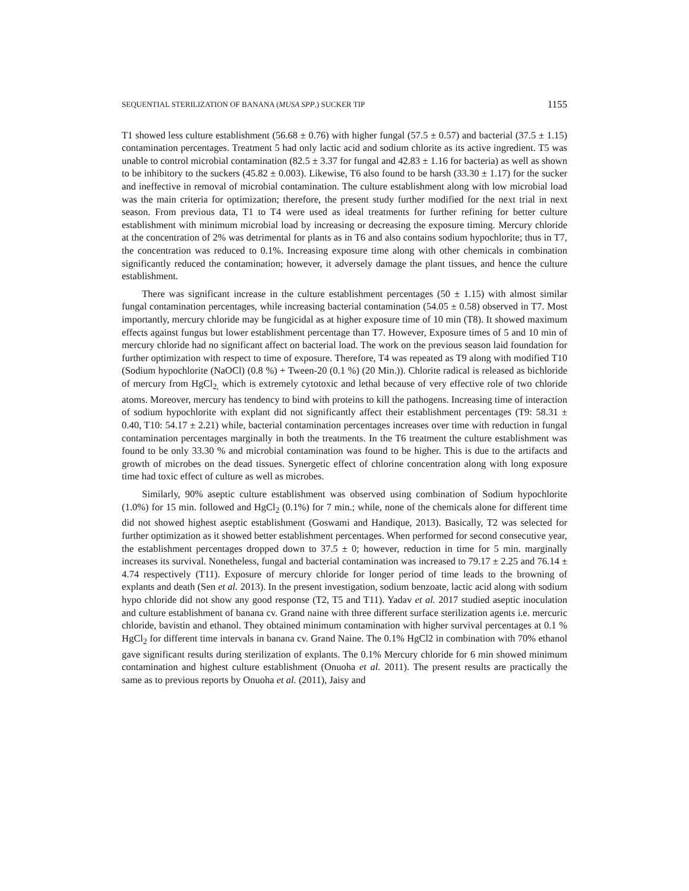SEQUENTIAL STERILIZATION OF BANANA (MUSA SPP.) SUCKER TIP 1155
T1 showed less culture establishment (56.68 ± 0.76) with higher fungal (57.5 ± 0.57) and bacterial (37.5 ± 1.15) contamination percentages. Treatment 5 had only lactic acid and sodium chlorite as its active ingredient. T5 was unable to control microbial contamination (82.5 ± 3.37 for fungal and 42.83 ± 1.16 for bacteria) as well as shown to be inhibitory to the suckers (45.82 ± 0.003). Likewise, T6 also found to be harsh (33.30 ± 1.17) for the sucker and ineffective in removal of microbial contamination. The culture establishment along with low microbial load was the main criteria for optimization; therefore, the present study further modified for the next trial in next season. From previous data, T1 to T4 were used as ideal treatments for further refining for better culture establishment with minimum microbial load by increasing or decreasing the exposure timing. Mercury chloride at the concentration of 2% was detrimental for plants as in T6 and also contains sodium hypochlorite; thus in T7, the concentration was reduced to 0.1%. Increasing exposure time along with other chemicals in combination significantly reduced the contamination; however, it adversely damage the plant tissues, and hence the culture establishment.
There was significant increase in the culture establishment percentages (50 ± 1.15) with almost similar fungal contamination percentages, while increasing bacterial contamination (54.05 ± 0.58) observed in T7. Most importantly, mercury chloride may be fungicidal as at higher exposure time of 10 min (T8). It showed maximum effects against fungus but lower establishment percentage than T7. However, Exposure times of 5 and 10 min of mercury chloride had no significant affect on bacterial load. The work on the previous season laid foundation for further optimization with respect to time of exposure. Therefore, T4 was repeated as T9 along with modified T10 (Sodium hypochlorite (NaOCl) (0.8 %) + Tween-20 (0.1 %) (20 Min.)). Chlorite radical is released as bichloride of mercury from HgCl<sub>2,</sub> which is extremely cytotoxic and lethal because of very effective role of two chloride atoms. Moreover, mercury has tendency to bind with proteins to kill the pathogens. Increasing time of interaction of sodium hypochlorite with explant did not significantly affect their establishment percentages (T9: 58.31 ± 0.40, T10: 54.17 ± 2.21) while, bacterial contamination percentages increases over time with reduction in fungal contamination percentages marginally in both the treatments. In the T6 treatment the culture establishment was found to be only 33.30 % and microbial contamination was found to be higher. This is due to the artifacts and growth of microbes on the dead tissues. Synergetic effect of chlorine concentration along with long exposure time had toxic effect of culture as well as microbes.
Similarly, 90% aseptic culture establishment was observed using combination of Sodium hypochlorite (1.0%) for 15 min. followed and HgCl<sub>2</sub> (0.1%) for 7 min.; while, none of the chemicals alone for different time did not showed highest aseptic establishment (Goswami and Handique, 2013). Basically, T2 was selected for further optimization as it showed better establishment percentages. When performed for second consecutive year, the establishment percentages dropped down to 37.5 ± 0; however, reduction in time for 5 min. marginally increases its survival. Nonetheless, fungal and bacterial contamination was increased to 79.17 ± 2.25 and 76.14 ± 4.74 respectively (T11). Exposure of mercury chloride for longer period of time leads to the browning of explants and death (Sen et al. 2013). In the present investigation, sodium benzoate, lactic acid along with sodium hypo chloride did not show any good response (T2, T5 and T11). Yadav et al. 2017 studied aseptic inoculation and culture establishment of banana cv. Grand naine with three different surface sterilization agents i.e. mercuric chloride, bavistin and ethanol. They obtained minimum contamination with higher survival percentages at 0.1 % HgCl<sub>2</sub> for different time intervals in banana cv. Grand Naine. The 0.1% HgCl2 in combination with 70% ethanol gave significant results during sterilization of explants. The 0.1% Mercury chloride for 6 min showed minimum contamination and highest culture establishment (Onuoha et al. 2011). The present results are practically the same as to previous reports by Onuoha et al. (2011), Jaisy and